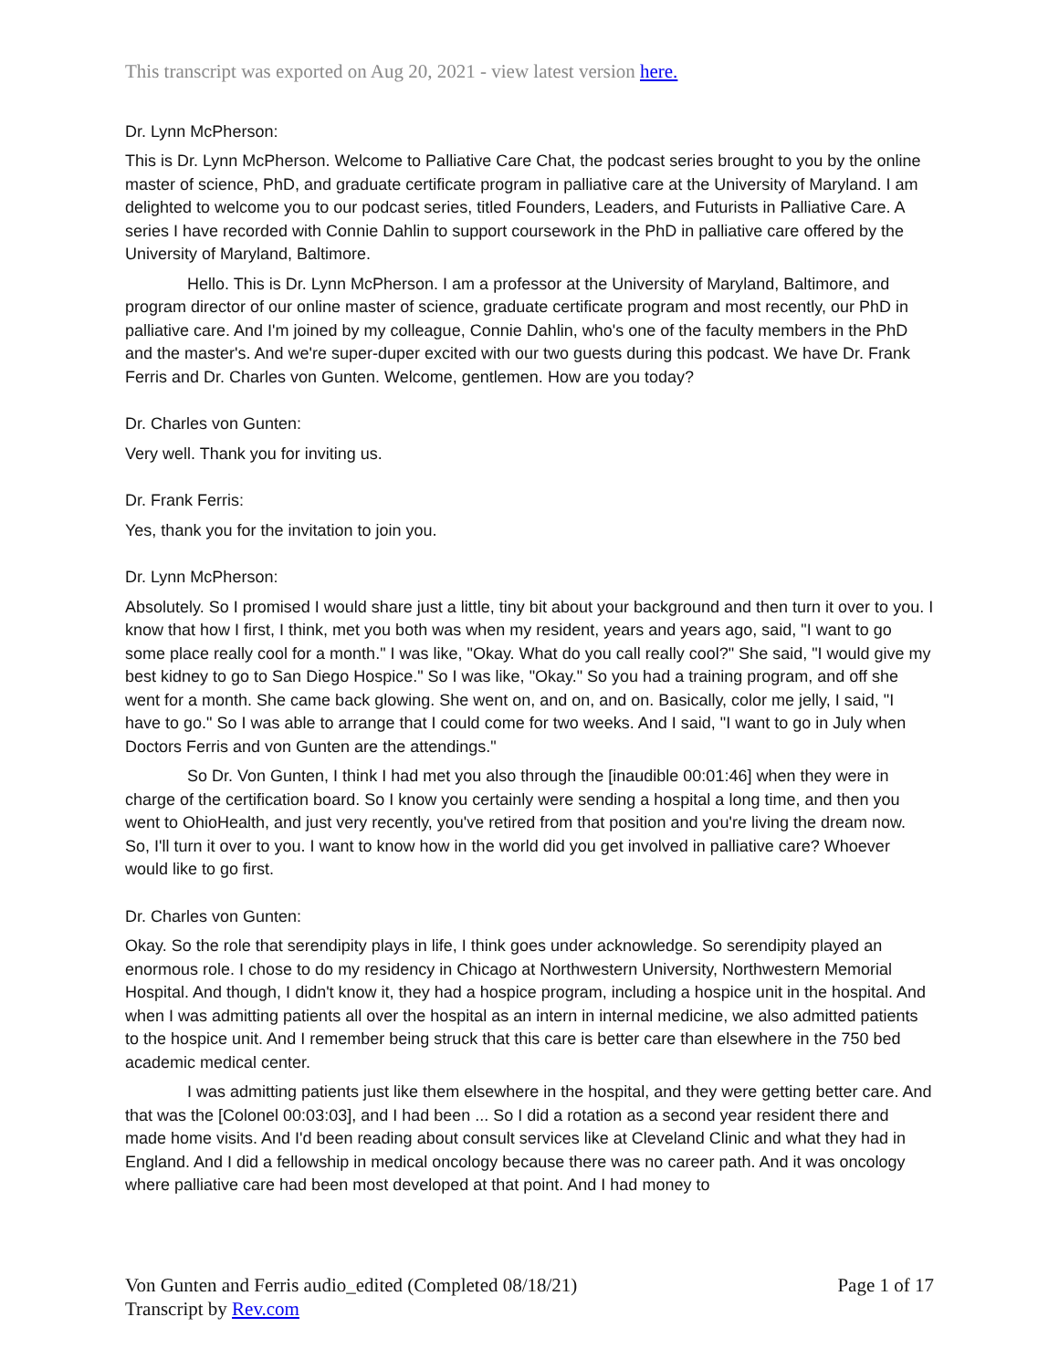This transcript was exported on Aug 20, 2021 - view latest version here.
Dr. Lynn McPherson:
This is Dr. Lynn McPherson. Welcome to Palliative Care Chat, the podcast series brought to you by the online master of science, PhD, and graduate certificate program in palliative care at the University of Maryland. I am delighted to welcome you to our podcast series, titled Founders, Leaders, and Futurists in Palliative Care. A series I have recorded with Connie Dahlin to support coursework in the PhD in palliative care offered by the University of Maryland, Baltimore.
Hello. This is Dr. Lynn McPherson. I am a professor at the University of Maryland, Baltimore, and program director of our online master of science, graduate certificate program and most recently, our PhD in palliative care. And I'm joined by my colleague, Connie Dahlin, who's one of the faculty members in the PhD and the master's. And we're super-duper excited with our two guests during this podcast. We have Dr. Frank Ferris and Dr. Charles von Gunten. Welcome, gentlemen. How are you today?
Dr. Charles von Gunten:
Very well. Thank you for inviting us.
Dr. Frank Ferris:
Yes, thank you for the invitation to join you.
Dr. Lynn McPherson:
Absolutely. So I promised I would share just a little, tiny bit about your background and then turn it over to you. I know that how I first, I think, met you both was when my resident, years and years ago, said, "I want to go some place really cool for a month." I was like, "Okay. What do you call really cool?" She said, "I would give my best kidney to go to San Diego Hospice." So I was like, "Okay." So you had a training program, and off she went for a month. She came back glowing. She went on, and on, and on. Basically, color me jelly, I said, "I have to go." So I was able to arrange that I could come for two weeks. And I said, "I want to go in July when Doctors Ferris and von Gunten are the attendings."
So Dr. Von Gunten, I think I had met you also through the [inaudible 00:01:46] when they were in charge of the certification board. So I know you certainly were sending a hospital a long time, and then you went to OhioHealth, and just very recently, you've retired from that position and you're living the dream now. So, I'll turn it over to you. I want to know how in the world did you get involved in palliative care? Whoever would like to go first.
Dr. Charles von Gunten:
Okay. So the role that serendipity plays in life, I think goes under acknowledge. So serendipity played an enormous role. I chose to do my residency in Chicago at Northwestern University, Northwestern Memorial Hospital. And though, I didn't know it, they had a hospice program, including a hospice unit in the hospital. And when I was admitting patients all over the hospital as an intern in internal medicine, we also admitted patients to the hospice unit. And I remember being struck that this care is better care than elsewhere in the 750 bed academic medical center.
I was admitting patients just like them elsewhere in the hospital, and they were getting better care. And that was the [Colonel 00:03:03], and I had been ... So I did a rotation as a second year resident there and made home visits. And I'd been reading about consult services like at Cleveland Clinic and what they had in England. And I did a fellowship in medical oncology because there was no career path. And it was oncology where palliative care had been most developed at that point. And I had money to
Von Gunten and Ferris audio_edited (Completed 08/18/21)
Transcript by Rev.com
Page 1 of 17